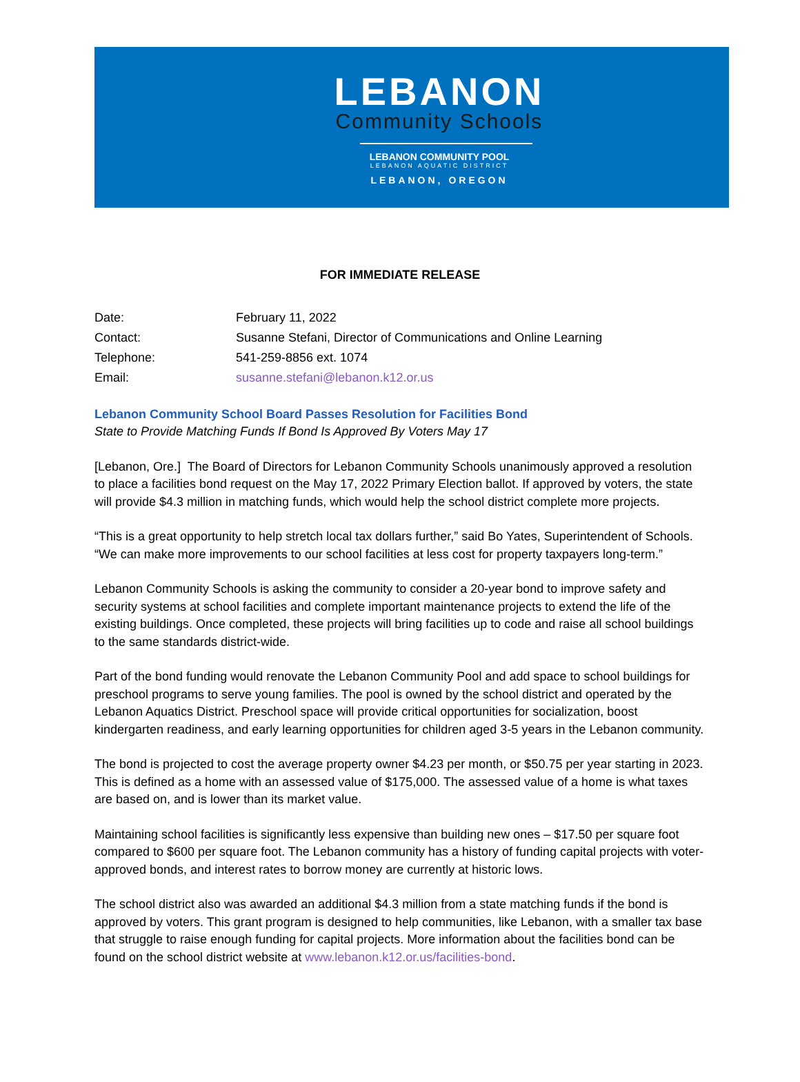LEBANON
Community Schools
LEBANON COMMUNITY POOL
LEBANON AQUATIC DISTRICT
LEBANON, OREGON
FOR IMMEDIATE RELEASE
Date: February 11, 2022
Contact: Susanne Stefani, Director of Communications and Online Learning
Telephone: 541-259-8856 ext. 1074
Email: susanne.stefani@lebanon.k12.or.us
Lebanon Community School Board Passes Resolution for Facilities Bond
State to Provide Matching Funds If Bond Is Approved By Voters May 17
[Lebanon, Ore.] The Board of Directors for Lebanon Community Schools unanimously approved a resolution to place a facilities bond request on the May 17, 2022 Primary Election ballot. If approved by voters, the state will provide $4.3 million in matching funds, which would help the school district complete more projects.
“This is a great opportunity to help stretch local tax dollars further,” said Bo Yates, Superintendent of Schools. “We can make more improvements to our school facilities at less cost for property taxpayers long-term.”
Lebanon Community Schools is asking the community to consider a 20-year bond to improve safety and security systems at school facilities and complete important maintenance projects to extend the life of the existing buildings. Once completed, these projects will bring facilities up to code and raise all school buildings to the same standards district-wide.
Part of the bond funding would renovate the Lebanon Community Pool and add space to school buildings for preschool programs to serve young families. The pool is owned by the school district and operated by the Lebanon Aquatics District. Preschool space will provide critical opportunities for socialization, boost kindergarten readiness, and early learning opportunities for children aged 3-5 years in the Lebanon community.
The bond is projected to cost the average property owner $4.23 per month, or $50.75 per year starting in 2023. This is defined as a home with an assessed value of $175,000. The assessed value of a home is what taxes are based on, and is lower than its market value.
Maintaining school facilities is significantly less expensive than building new ones – $17.50 per square foot compared to $600 per square foot. The Lebanon community has a history of funding capital projects with voter-approved bonds, and interest rates to borrow money are currently at historic lows.
The school district also was awarded an additional $4.3 million from a state matching funds if the bond is approved by voters. This grant program is designed to help communities, like Lebanon, with a smaller tax base that struggle to raise enough funding for capital projects. More information about the facilities bond can be found on the school district website at www.lebanon.k12.or.us/facilities-bond.